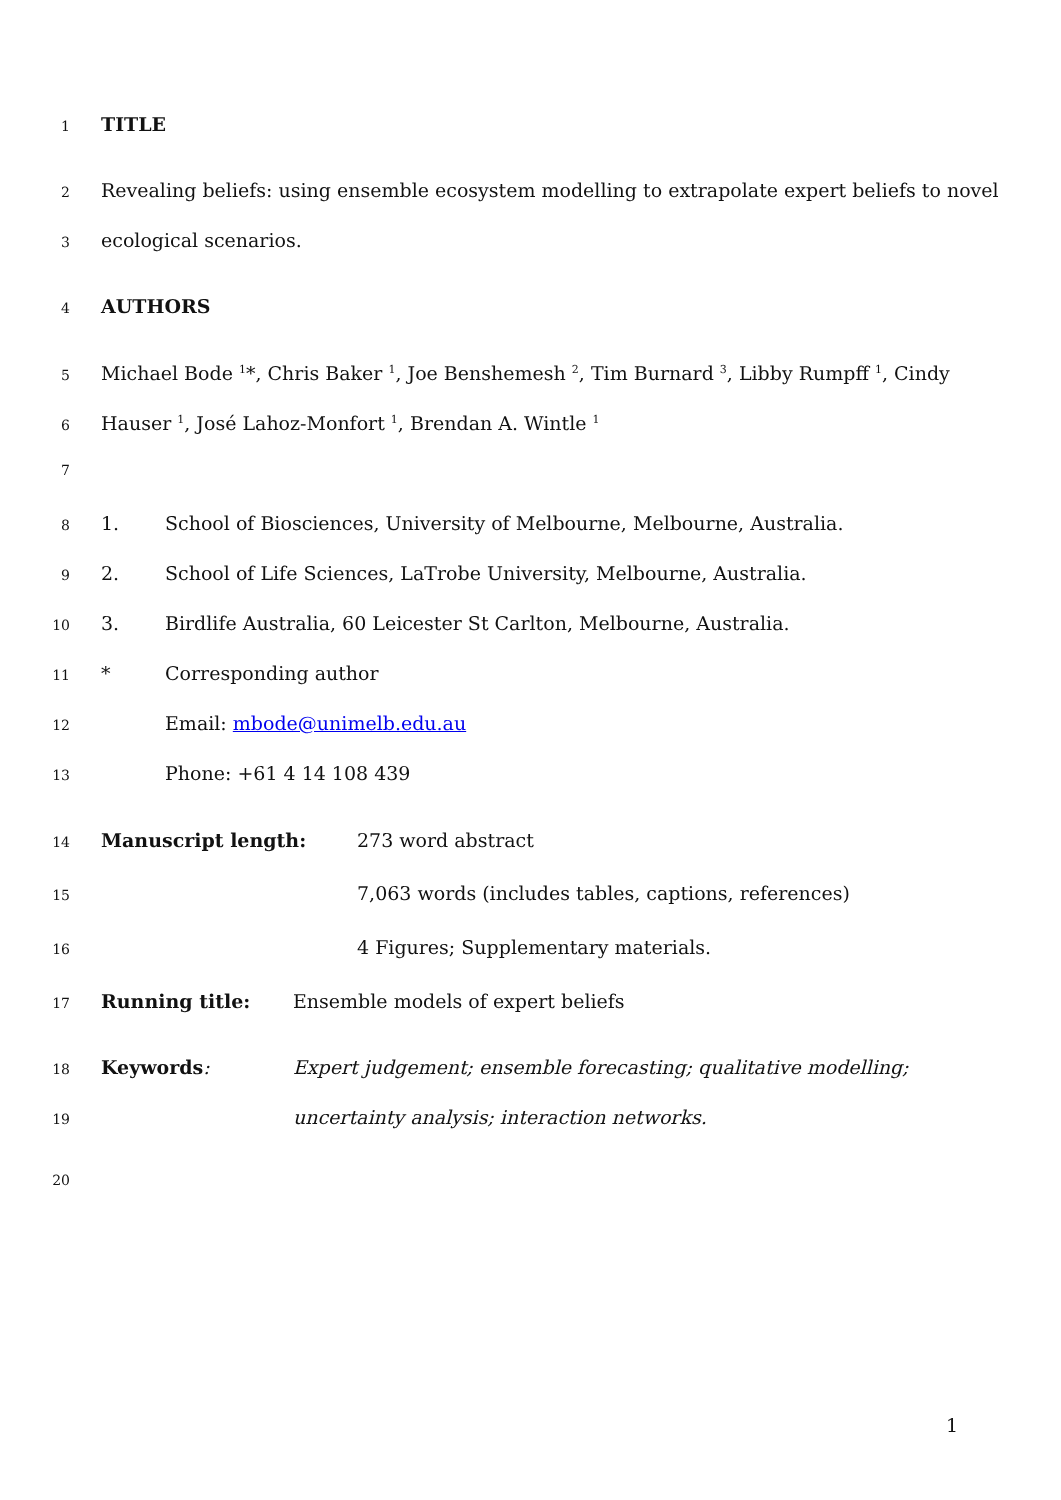1 TITLE
2 Revealing beliefs: using ensemble ecosystem modelling to extrapolate expert beliefs to novel
3 ecological scenarios.
4 AUTHORS
5 Michael Bode <sup>1</sup>*, Chris Baker <sup>1</sup>, Joe Benshemesh <sup>2</sup>, Tim Burnard <sup>3</sup>, Libby Rumpff <sup>1</sup>, Cindy
6 Hauser <sup>1</sup>, José Lahoz-Monfort <sup>1</sup>, Brendan A. Wintle <sup>1</sup>
7
8 1. School of Biosciences, University of Melbourne, Melbourne, Australia.
9 2. School of Life Sciences, LaTrobe University, Melbourne, Australia.
10 3. Birdlife Australia, 60 Leicester St Carlton, Melbourne, Australia.
11 * Corresponding author
12 Email: mbode@unimelb.edu.au
13 Phone: +61 4 14 108 439
14 Manuscript length: 273 word abstract
15 7,063 words (includes tables, captions, references)
16 4 Figures; Supplementary materials.
17 Running title: Ensemble models of expert beliefs
18 Keywords: Expert judgement; ensemble forecasting; qualitative modelling;
19 uncertainty analysis; interaction networks.
20
1